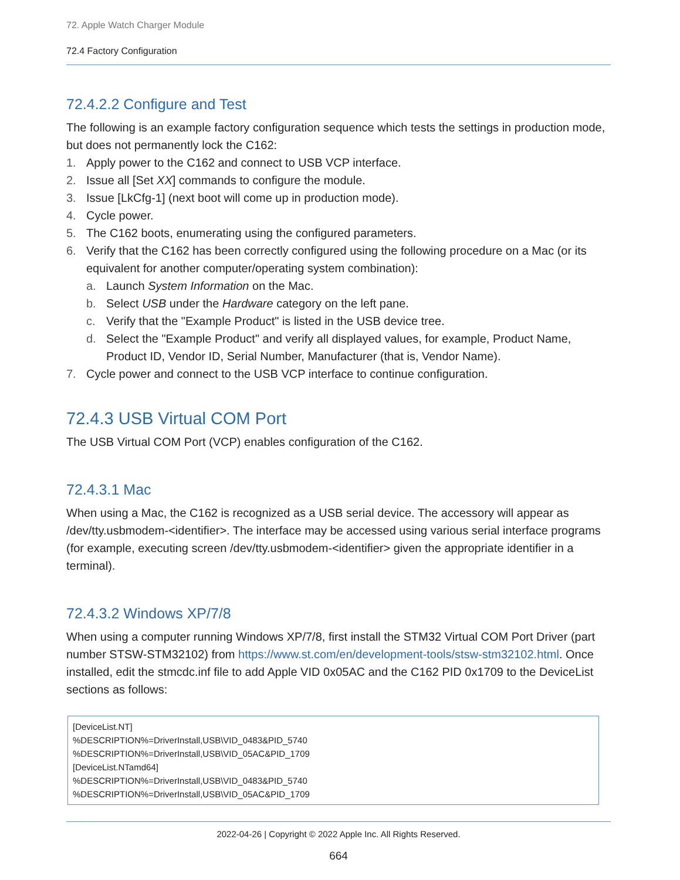72. Apple Watch Charger Module
72.4 Factory Configuration
72.4.2.2 Configure and Test
The following is an example factory configuration sequence which tests the settings in production mode, but does not permanently lock the C162:
1. Apply power to the C162 and connect to USB VCP interface.
2. Issue all [Set XX] commands to configure the module.
3. Issue [LkCfg-1] (next boot will come up in production mode).
4. Cycle power.
5. The C162 boots, enumerating using the configured parameters.
6. Verify that the C162 has been correctly configured using the following procedure on a Mac (or its equivalent for another computer/operating system combination):
a. Launch System Information on the Mac.
b. Select USB under the Hardware category on the left pane.
c. Verify that the "Example Product" is listed in the USB device tree.
d. Select the "Example Product" and verify all displayed values, for example, Product Name, Product ID, Vendor ID, Serial Number, Manufacturer (that is, Vendor Name).
7. Cycle power and connect to the USB VCP interface to continue configuration.
72.4.3 USB Virtual COM Port
The USB Virtual COM Port (VCP) enables configuration of the C162.
72.4.3.1 Mac
When using a Mac, the C162 is recognized as a USB serial device. The accessory will appear as /dev/tty.usbmodem-<identifier>. The interface may be accessed using various serial interface programs (for example, executing screen /dev/tty.usbmodem-<identifier> given the appropriate identifier in a terminal).
72.4.3.2 Windows XP/7/8
When using a computer running Windows XP/7/8, first install the STM32 Virtual COM Port Driver (part number STSW-STM32102) from https://www.st.com/en/development-tools/stsw-stm32102.html. Once installed, edit the stmcdc.inf file to add Apple VID 0x05AC and the C162 PID 0x1709 to the DeviceList sections as follows:
[DeviceList.NT]
%DESCRIPTION%=DriverInstall,USB\VID_0483&PID_5740
%DESCRIPTION%=DriverInstall,USB\VID_05AC&PID_1709
[DeviceList.NTamd64]
%DESCRIPTION%=DriverInstall,USB\VID_0483&PID_5740
%DESCRIPTION%=DriverInstall,USB\VID_05AC&PID_1709
2022-04-26 | Copyright © 2022 Apple Inc. All Rights Reserved.
664